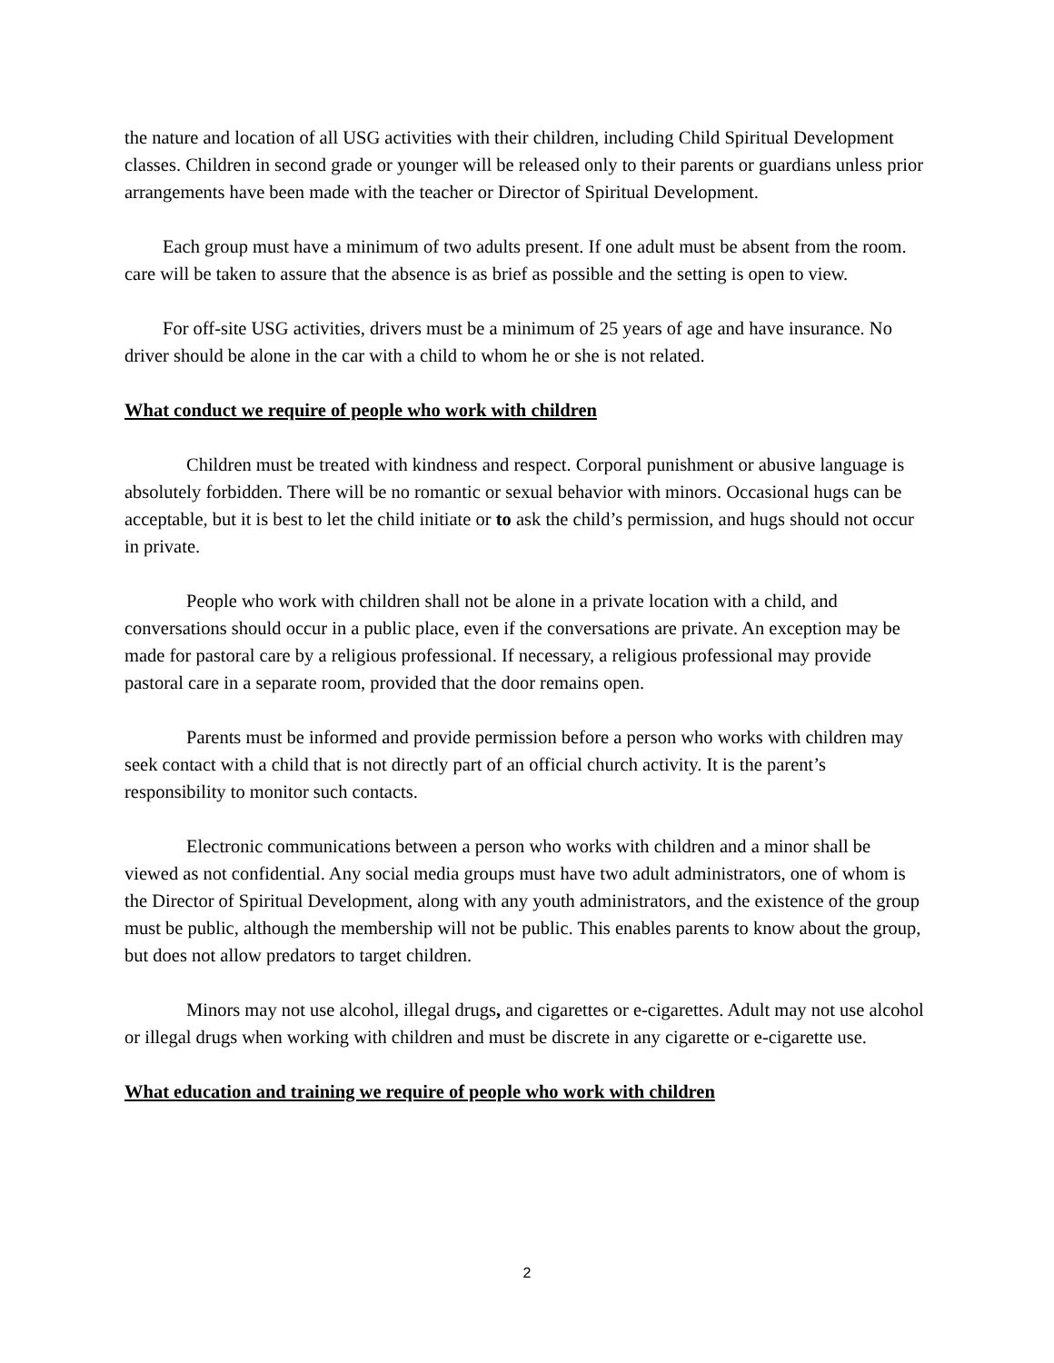the nature and location of all USG activities with their children, including Child Spiritual Development classes. Children in second grade or younger will be released only to their parents or guardians unless prior arrangements have been made with the teacher or Director of Spiritual Development.
Each group must have a minimum of two adults present. If one adult must be absent from the room. care will be taken to assure that the absence is as brief as possible and the setting is open to view.
For off-site USG activities, drivers must be a minimum of 25 years of age and have insurance. No driver should be alone in the car with a child to whom he or she is not related.
What conduct we require of people who work with children
Children must be treated with kindness and respect. Corporal punishment or abusive language is absolutely forbidden. There will be no romantic or sexual behavior with minors. Occasional hugs can be acceptable, but it is best to let the child initiate or to ask the child’s permission, and hugs should not occur in private.
People who work with children shall not be alone in a private location with a child, and conversations should occur in a public place, even if the conversations are private. An exception may be made for pastoral care by a religious professional. If necessary, a religious professional may provide pastoral care in a separate room, provided that the door remains open.
Parents must be informed and provide permission before a person who works with children may seek contact with a child that is not directly part of an official church activity. It is the parent’s responsibility to monitor such contacts.
Electronic communications between a person who works with children and a minor shall be viewed as not confidential. Any social media groups must have two adult administrators, one of whom is the Director of Spiritual Development, along with any youth administrators, and the existence of the group must be public, although the membership will not be public. This enables parents to know about the group, but does not allow predators to target children.
Minors may not use alcohol, illegal drugs, and cigarettes or e-cigarettes. Adult may not use alcohol or illegal drugs when working with children and must be discrete in any cigarette or e-cigarette use.
What education and training we require of people who work with children
2